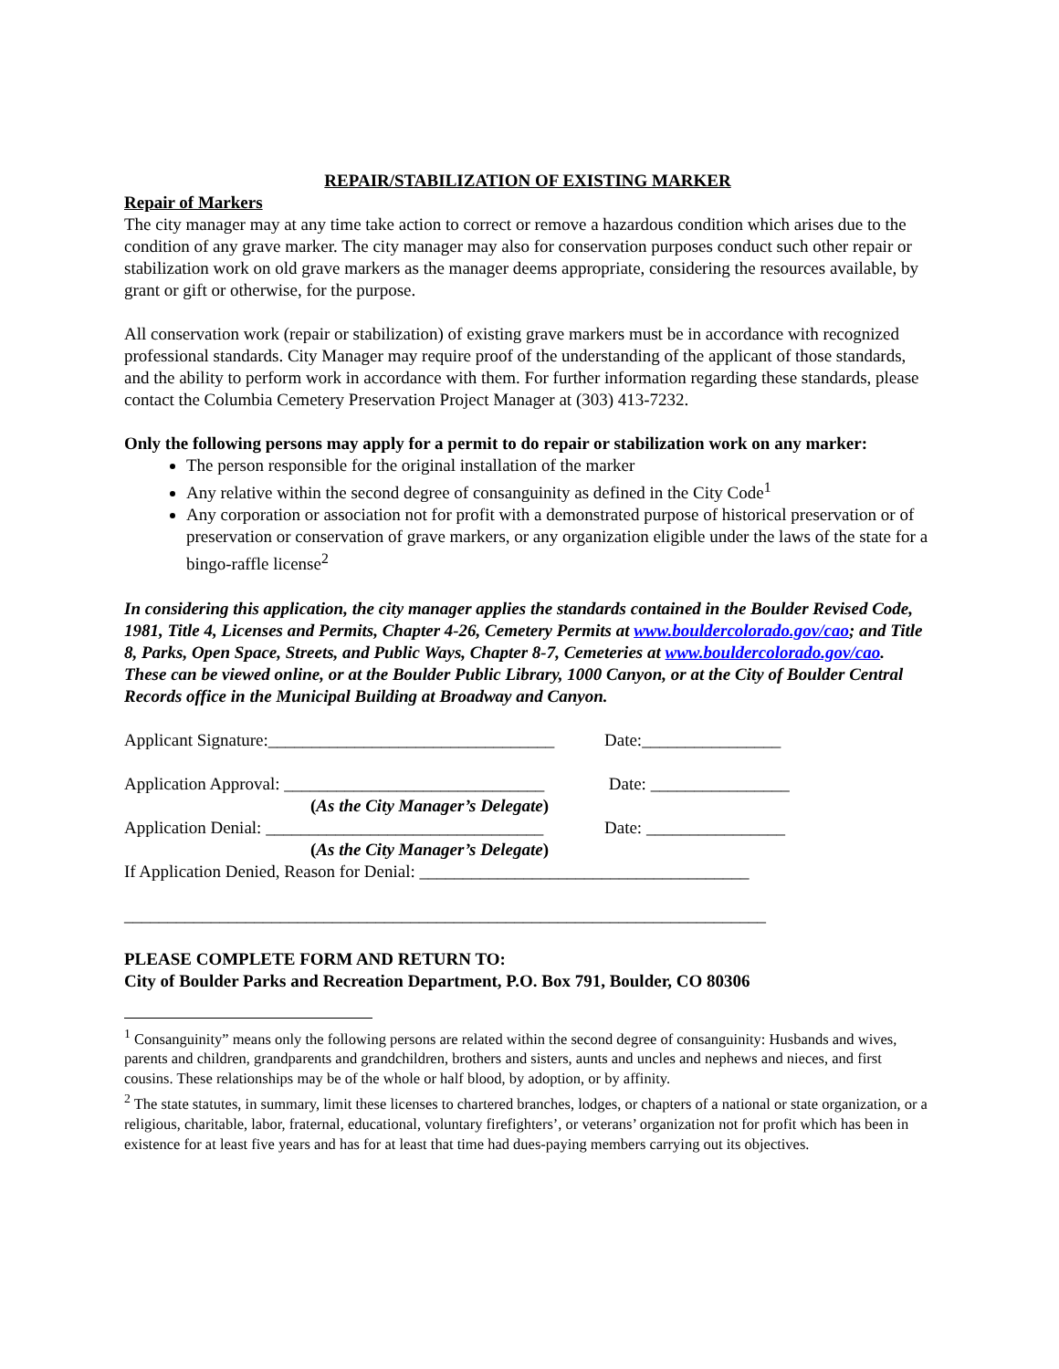REPAIR/STABILIZATION OF EXISTING MARKER
Repair of Markers
The city manager may at any time take action to correct or remove a hazardous condition which arises due to the condition of any grave marker. The city manager may also for conservation purposes conduct such other repair or stabilization work on old grave markers as the manager deems appropriate, considering the resources available, by grant or gift or otherwise, for the purpose.
All conservation work (repair or stabilization) of existing grave markers must be in accordance with recognized professional standards. City Manager may require proof of the understanding of the applicant of those standards, and the ability to perform work in accordance with them. For further information regarding these standards, please contact the Columbia Cemetery Preservation Project Manager at (303) 413-7232.
Only the following persons may apply for a permit to do repair or stabilization work on any marker:
The person responsible for the original installation of the marker
Any relative within the second degree of consanguinity as defined in the City Code<sup>1</sup>
Any corporation or association not for profit with a demonstrated purpose of historical preservation or of preservation or conservation of grave markers, or any organization eligible under the laws of the state for a bingo-raffle license<sup>2</sup>
In considering this application, the city manager applies the standards contained in the Boulder Revised Code, 1981, Title 4, Licenses and Permits, Chapter 4-26, Cemetery Permits at www.bouldercolorado.gov/cao; and Title 8, Parks, Open Space, Streets, and Public Ways, Chapter 8-7, Cemeteries at www.bouldercolorado.gov/cao. These can be viewed online, or at the Boulder Public Library, 1000 Canyon, or at the City of Boulder Central Records office in the Municipal Building at Broadway and Canyon.
Applicant Signature:_________________________________ Date:________________
Application Approval: ______________________________ Date: ________________
(As the City Manager’s Delegate)
Application Denial: ________________________________ Date: ________________
(As the City Manager’s Delegate)
If Application Denied, Reason for Denial: ______________________________________
__________________________________________________________________________
PLEASE COMPLETE FORM AND RETURN TO:
City of Boulder Parks and Recreation Department, P.O. Box 791, Boulder, CO 80306
<sup>1</sup> Consanguinity” means only the following persons are related within the second degree of consanguinity: Husbands and wives, parents and children, grandparents and grandchildren, brothers and sisters, aunts and uncles and nephews and nieces, and first cousins. These relationships may be of the whole or half blood, by adoption, or by affinity.
<sup>2</sup> The state statutes, in summary, limit these licenses to chartered branches, lodges, or chapters of a national or state organization, or a religious, charitable, labor, fraternal, educational, voluntary firefighters’, or veterans’ organization not for profit which has been in existence for at least five years and has for at least that time had dues-paying members carrying out its objectives.